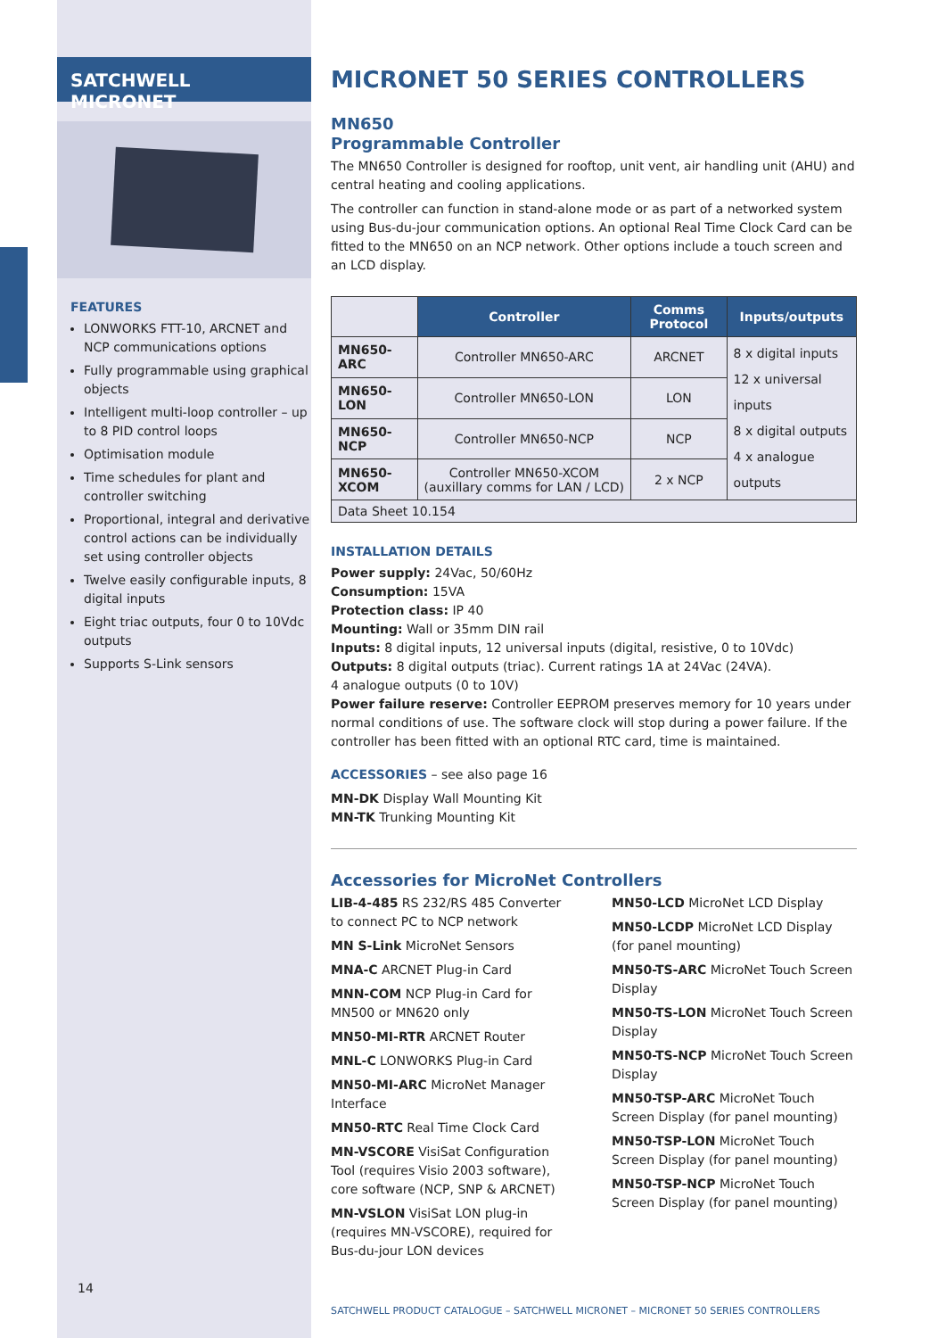SATCHWELL MICRONET
FEATURES
LONWORKS FTT-10, ARCNET and NCP communications options
Fully programmable using graphical objects
Intelligent multi-loop controller – up to 8 PID control loops
Optimisation module
Time schedules for plant and controller switching
Proportional, integral and derivative control actions can be individually set using controller objects
Twelve easily configurable inputs, 8 digital inputs
Eight triac outputs, four 0 to 10Vdc outputs
Supports S-Link sensors
MICRONET 50 SERIES CONTROLLERS
MN650
Programmable Controller
The MN650 Controller is designed for rooftop, unit vent, air handling unit (AHU) and central heating and cooling applications.
The controller can function in stand-alone mode or as part of a networked system using Bus-du-jour communication options. An optional Real Time Clock Card can be fitted to the MN650 on an NCP network. Other options include a touch screen and an LCD display.
| | Controller | Comms Protocol | Inputs/outputs |
| MN650-ARC | Controller MN650-ARC | ARCNET | 8 x digital inputs 12 x universal inputs 8 x digital outputs 4 x analogue outputs |
| MN650-LON | Controller MN650-LON | LON | |
| MN650-NCP | Controller MN650-NCP | NCP | |
| MN650-XCOM | Controller MN650-XCOM (auxillary comms for LAN / LCD) | 2 x NCP | |
| Data Sheet 10.154 | | | |
INSTALLATION DETAILS
Power supply: 24Vac, 50/60Hz
Consumption: 15VA
Protection class: IP 40
Mounting: Wall or 35mm DIN rail
Inputs: 8 digital inputs, 12 universal inputs (digital, resistive, 0 to 10Vdc)
Outputs: 8 digital outputs (triac). Current ratings 1A at 24Vac (24VA).
4 analogue outputs (0 to 10V)
Power failure reserve: Controller EEPROM preserves memory for 10 years under normal conditions of use. The software clock will stop during a power failure. If the controller has been fitted with an optional RTC card, time is maintained.
ACCESSORIES – see also page 16
MN-DK Display Wall Mounting Kit
MN-TK Trunking Mounting Kit
Accessories for MicroNet Controllers
LIB-4-485 RS 232/RS 485 Converter to connect PC to NCP network
MN S-Link MicroNet Sensors
MNA-C ARCNET Plug-in Card
MNN-COM NCP Plug-in Card for MN500 or MN620 only
MN50-MI-RTR ARCNET Router
MNL-C LONWORKS Plug-in Card
MN50-MI-ARC MicroNet Manager Interface
MN50-RTC Real Time Clock Card
MN-VSCORE VisiSat Configuration Tool (requires Visio 2003 software), core software (NCP, SNP & ARCNET)
MN-VSLON VisiSat LON plug-in (requires MN-VSCORE), required for Bus-du-jour LON devices
MN50-LCD MicroNet LCD Display
MN50-LCDP MicroNet LCD Display (for panel mounting)
MN50-TS-ARC MicroNet Touch Screen Display
MN50-TS-LON MicroNet Touch Screen Display
MN50-TS-NCP MicroNet Touch Screen Display
MN50-TSP-ARC MicroNet Touch Screen Display (for panel mounting)
MN50-TSP-LON MicroNet Touch Screen Display (for panel mounting)
MN50-TSP-NCP MicroNet Touch Screen Display (for panel mounting)
SATCHWELL PRODUCT CATALOGUE – SATCHWELL MICRONET – MICRONET 50 SERIES CONTROLLERS
14